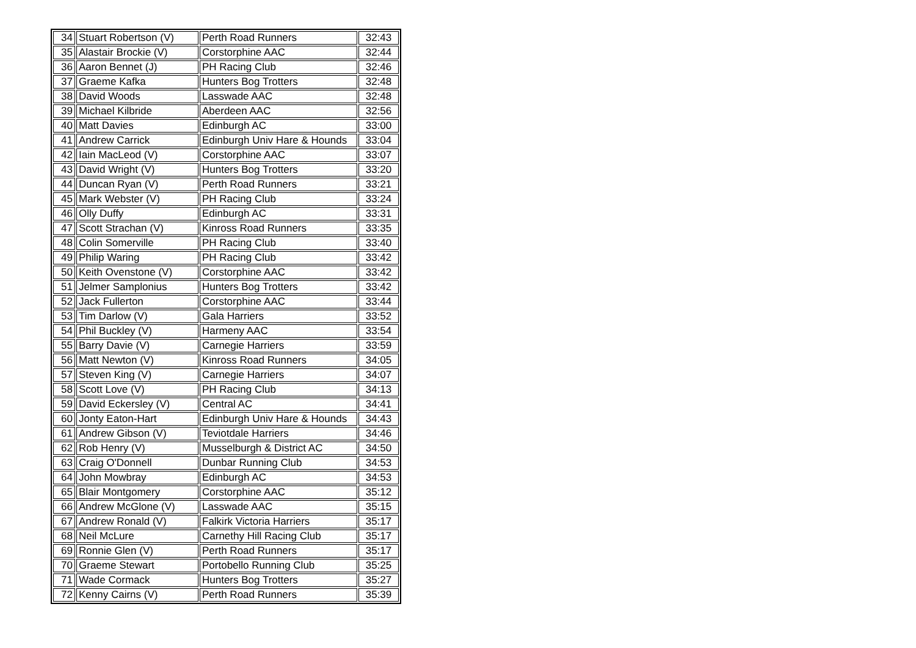| 34 | Stuart Robertson (V) | Perth Road Runners | 32:43 |
| 35 | Alastair Brockie (V) | Corstorphine AAC | 32:44 |
| 36 | Aaron Bennet (J) | PH Racing Club | 32:46 |
| 37 | Graeme Kafka | Hunters Bog Trotters | 32:48 |
| 38 | David Woods | Lasswade AAC | 32:48 |
| 39 | Michael Kilbride | Aberdeen AAC | 32:56 |
| 40 | Matt Davies | Edinburgh AC | 33:00 |
| 41 | Andrew Carrick | Edinburgh Univ Hare & Hounds | 33:04 |
| 42 | Iain MacLeod (V) | Corstorphine AAC | 33:07 |
| 43 | David Wright (V) | Hunters Bog Trotters | 33:20 |
| 44 | Duncan Ryan (V) | Perth Road Runners | 33:21 |
| 45 | Mark Webster (V) | PH Racing Club | 33:24 |
| 46 | Olly Duffy | Edinburgh AC | 33:31 |
| 47 | Scott Strachan (V) | Kinross Road Runners | 33:35 |
| 48 | Colin Somerville | PH Racing Club | 33:40 |
| 49 | Philip Waring | PH Racing Club | 33:42 |
| 50 | Keith Ovenstone (V) | Corstorphine AAC | 33:42 |
| 51 | Jelmer Samplonius | Hunters Bog Trotters | 33:42 |
| 52 | Jack Fullerton | Corstorphine AAC | 33:44 |
| 53 | Tim Darlow (V) | Gala Harriers | 33:52 |
| 54 | Phil Buckley (V) | Harmeny AAC | 33:54 |
| 55 | Barry Davie (V) | Carnegie Harriers | 33:59 |
| 56 | Matt Newton (V) | Kinross Road Runners | 34:05 |
| 57 | Steven King (V) | Carnegie Harriers | 34:07 |
| 58 | Scott Love (V) | PH Racing Club | 34:13 |
| 59 | David Eckersley (V) | Central AC | 34:41 |
| 60 | Jonty Eaton-Hart | Edinburgh Univ Hare & Hounds | 34:43 |
| 61 | Andrew Gibson (V) | Teviotdale Harriers | 34:46 |
| 62 | Rob Henry (V) | Musselburgh & District AC | 34:50 |
| 63 | Craig O'Donnell | Dunbar Running Club | 34:53 |
| 64 | John Mowbray | Edinburgh AC | 34:53 |
| 65 | Blair Montgomery | Corstorphine AAC | 35:12 |
| 66 | Andrew McGlone (V) | Lasswade AAC | 35:15 |
| 67 | Andrew Ronald (V) | Falkirk Victoria Harriers | 35:17 |
| 68 | Neil McLure | Carnethy Hill Racing Club | 35:17 |
| 69 | Ronnie Glen (V) | Perth Road Runners | 35:17 |
| 70 | Graeme Stewart | Portobello Running Club | 35:25 |
| 71 | Wade Cormack | Hunters Bog Trotters | 35:27 |
| 72 | Kenny Cairns (V) | Perth Road Runners | 35:39 |